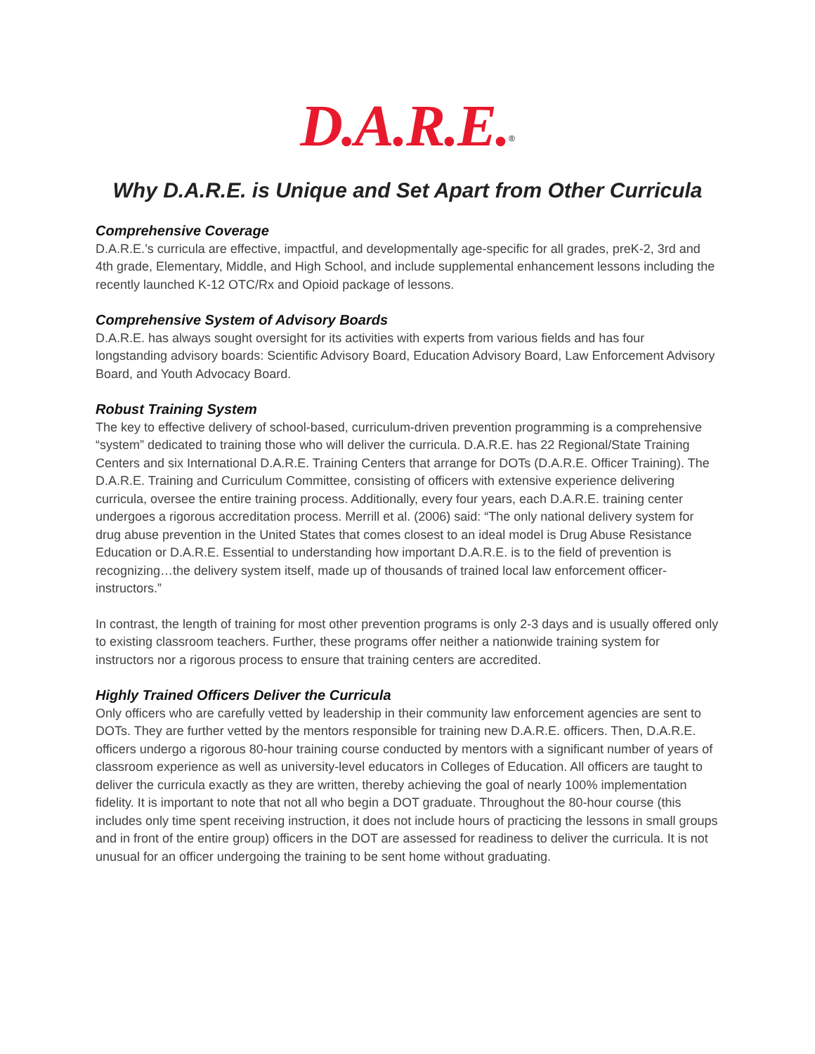D.A.R.E.<sup>®</sup>
Why D.A.R.E. is Unique and Set Apart from Other Curricula
Comprehensive Coverage
D.A.R.E.’s curricula are effective, impactful, and developmentally age-specific for all grades, preK-2, 3rd and 4th grade, Elementary, Middle, and High School, and include supplemental enhancement lessons including the recently launched K-12 OTC/Rx and Opioid package of lessons.
Comprehensive System of Advisory Boards
D.A.R.E. has always sought oversight for its activities with experts from various fields and has four longstanding advisory boards: Scientific Advisory Board, Education Advisory Board, Law Enforcement Advisory Board, and Youth Advocacy Board.
Robust Training System
The key to effective delivery of school-based, curriculum-driven prevention programming is a comprehensive “system” dedicated to training those who will deliver the curricula. D.A.R.E. has 22 Regional/State Training Centers and six International D.A.R.E. Training Centers that arrange for DOTs (D.A.R.E. Officer Training). The D.A.R.E. Training and Curriculum Committee, consisting of officers with extensive experience delivering curricula, oversee the entire training process. Additionally, every four years, each D.A.R.E. training center undergoes a rigorous accreditation process. Merrill et al. (2006) said: “The only national delivery system for drug abuse prevention in the United States that comes closest to an ideal model is Drug Abuse Resistance Education or D.A.R.E. Essential to understanding how important D.A.R.E. is to the field of prevention is recognizing…the delivery system itself, made up of thousands of trained local law enforcement officer-instructors.”
In contrast, the length of training for most other prevention programs is only 2-3 days and is usually offered only to existing classroom teachers. Further, these programs offer neither a nationwide training system for instructors nor a rigorous process to ensure that training centers are accredited.
Highly Trained Officers Deliver the Curricula
Only officers who are carefully vetted by leadership in their community law enforcement agencies are sent to DOTs. They are further vetted by the mentors responsible for training new D.A.R.E. officers. Then, D.A.R.E. officers undergo a rigorous 80-hour training course conducted by mentors with a significant number of years of classroom experience as well as university-level educators in Colleges of Education. All officers are taught to deliver the curricula exactly as they are written, thereby achieving the goal of nearly 100% implementation fidelity. It is important to note that not all who begin a DOT graduate. Throughout the 80-hour course (this includes only time spent receiving instruction, it does not include hours of practicing the lessons in small groups and in front of the entire group) officers in the DOT are assessed for readiness to deliver the curricula. It is not unusual for an officer undergoing the training to be sent home without graduating.